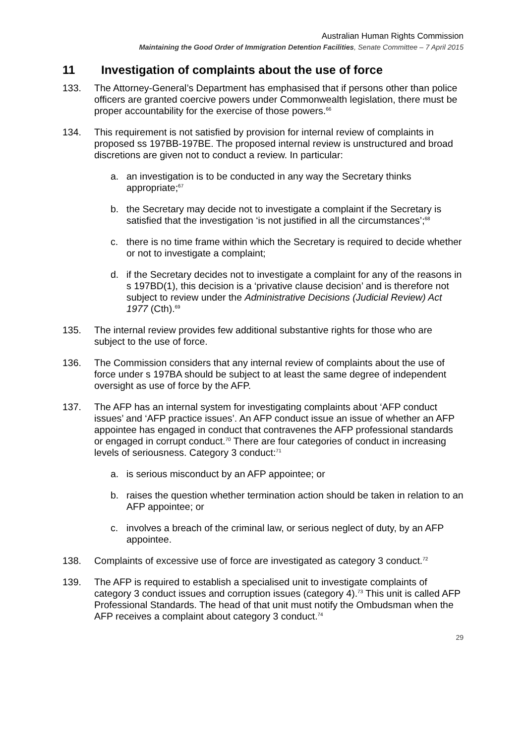Australian Human Rights Commission
Maintaining the Good Order of Immigration Detention Facilities, Senate Committee – 7 April 2015
11 Investigation of complaints about the use of force
133. The Attorney-General’s Department has emphasised that if persons other than police officers are granted coercive powers under Commonwealth legislation, there must be proper accountability for the exercise of those powers.<sup>66</sup>
134. This requirement is not satisfied by provision for internal review of complaints in proposed ss 197BB-197BE. The proposed internal review is unstructured and broad discretions are given not to conduct a review. In particular:
a. an investigation is to be conducted in any way the Secretary thinks appropriate;<sup>67</sup>
b. the Secretary may decide not to investigate a complaint if the Secretary is satisfied that the investigation ‘is not justified in all the circumstances’;<sup>68</sup>
c. there is no time frame within which the Secretary is required to decide whether or not to investigate a complaint;
d. if the Secretary decides not to investigate a complaint for any of the reasons in s 197BD(1), this decision is a ‘privative clause decision’ and is therefore not subject to review under the Administrative Decisions (Judicial Review) Act 1977 (Cth).<sup>69</sup>
135. The internal review provides few additional substantive rights for those who are subject to the use of force.
136. The Commission considers that any internal review of complaints about the use of force under s 197BA should be subject to at least the same degree of independent oversight as use of force by the AFP.
137. The AFP has an internal system for investigating complaints about ‘AFP conduct issues’ and ‘AFP practice issues’. An AFP conduct issue an issue of whether an AFP appointee has engaged in conduct that contravenes the AFP professional standards or engaged in corrupt conduct.<sup>70</sup> There are four categories of conduct in increasing levels of seriousness. Category 3 conduct:<sup>71</sup>
a. is serious misconduct by an AFP appointee; or
b. raises the question whether termination action should be taken in relation to an AFP appointee; or
c. involves a breach of the criminal law, or serious neglect of duty, by an AFP appointee.
138. Complaints of excessive use of force are investigated as category 3 conduct.<sup>72</sup>
139. The AFP is required to establish a specialised unit to investigate complaints of category 3 conduct issues and corruption issues (category 4).<sup>73</sup> This unit is called AFP Professional Standards. The head of that unit must notify the Ombudsman when the AFP receives a complaint about category 3 conduct.<sup>74</sup>
29